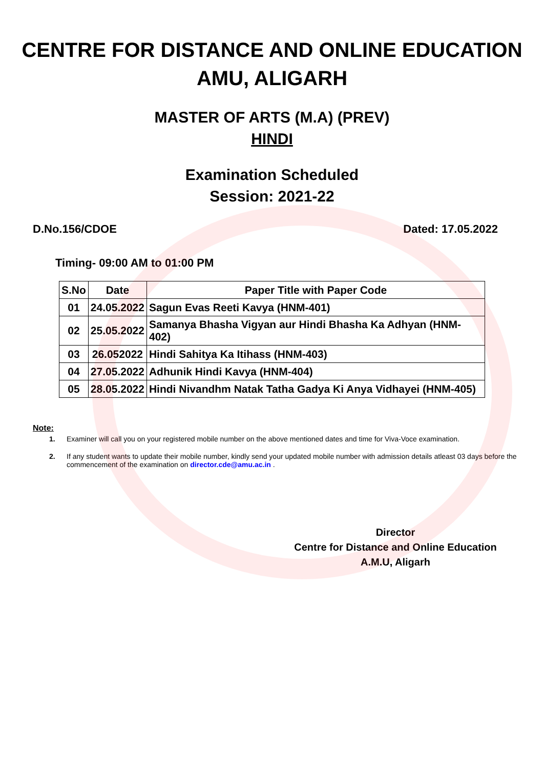CENTRE FOR DISTANCE AND ONLINE EDUCATION
AMU, ALIGARH
MASTER OF ARTS (M.A) (PREV)
HINDI
Examination Scheduled
Session: 2021-22
D.No.156/CDOE Dated: 17.05.2022
Timing- 09:00 AM to 01:00 PM
| S.No | Date | Paper Title with Paper Code |
| --- | --- | --- |
| 01 | 24.05.2022 | Sagun Evas Reeti Kavya (HNM-401) |
| 02 | 25.05.2022 | Samanya Bhasha Vigyan aur Hindi Bhasha Ka Adhyan (HNM-402) |
| 03 | 26.052022 | Hindi Sahitya Ka Itihass (HNM-403) |
| 04 | 27.05.2022 | Adhunik Hindi Kavya (HNM-404) |
| 05 | 28.05.2022 | Hindi Nivandhm Natak Tatha Gadya Ki Anya Vidhayei (HNM-405) |
Note:
1. Examiner will call you on your registered mobile number on the above mentioned dates and time for Viva-Voce examination.
2. If any student wants to update their mobile number, kindly send your updated mobile number with admission details atleast 03 days before the commencement of the examination on director.cde@amu.ac.in .
Director
Centre for Distance and Online Education
A.M.U, Aligarh